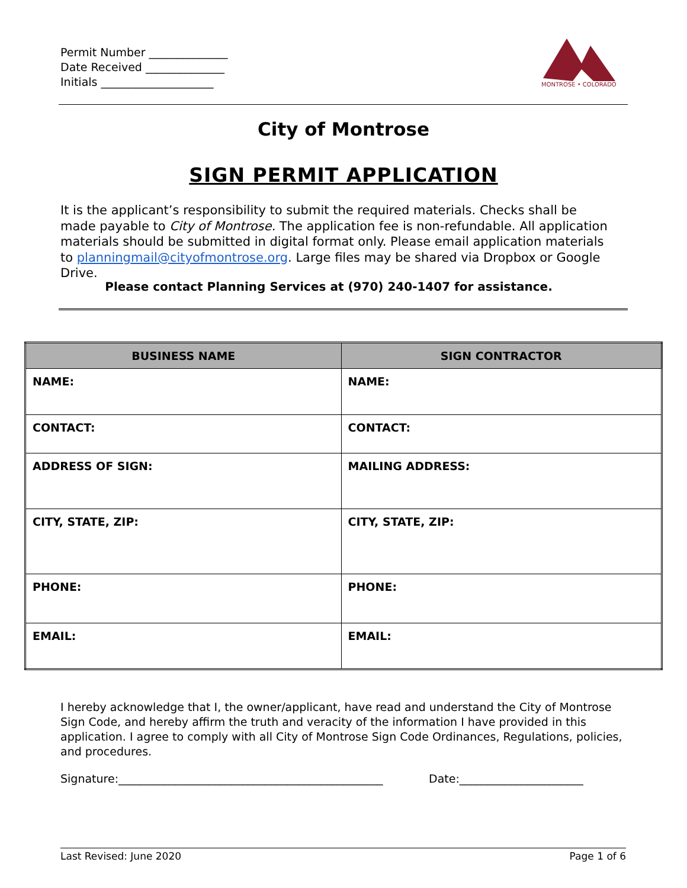Permit Number ______________
Date Received ______________
Initials ____________________
MONTROSE • COLORADO
City of Montrose
SIGN PERMIT APPLICATION
It is the applicant’s responsibility to submit the required materials. Checks shall be made payable to City of Montrose. The application fee is non-refundable. All application materials should be submitted in digital format only. Please email application materials to planningmail@cityofmontrose.org. Large files may be shared via Dropbox or Google Drive.
Please contact Planning Services at (970) 240-1407 for assistance.
| BUSINESS NAME | SIGN CONTRACTOR |
| --- | --- |
| NAME: | NAME: |
| CONTACT: | CONTACT: |
| ADDRESS OF SIGN: | MAILING ADDRESS: |
| CITY, STATE, ZIP: | CITY, STATE, ZIP: |
| PHONE: | PHONE: |
| EMAIL: | EMAIL: |
I hereby acknowledge that I, the owner/applicant, have read and understand the City of Montrose Sign Code, and hereby affirm the truth and veracity of the information I have provided in this application. I agree to comply with all City of Montrose Sign Code Ordinances, Regulations, policies, and procedures.
Signature:_______________________________________________
Date:______________________
Last Revised: June 2020 Page 1 of 6